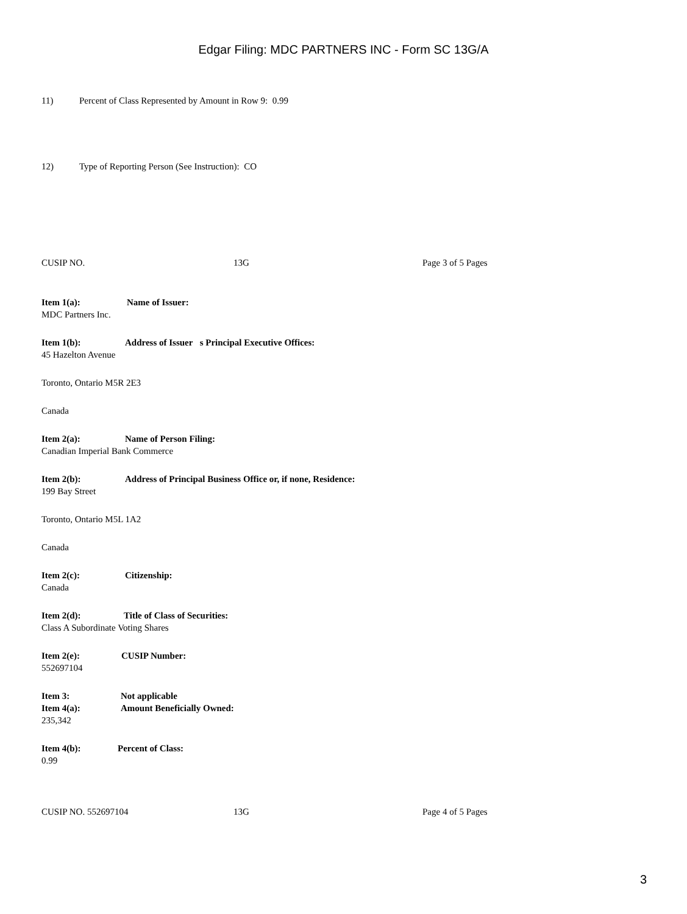Edgar Filing: MDC PARTNERS INC - Form SC 13G/A
11) Percent of Class Represented by Amount in Row 9: 0.99
12) Type of Reporting Person (See Instruction): CO
CUSIP NO. 13G Page 3 of 5 Pages
Item 1(a): Name of Issuer:
MDC Partners Inc.
Item 1(b): Address of Issuer s Principal Executive Offices:
45 Hazelton Avenue
Toronto, Ontario M5R 2E3
Canada
Item 2(a): Name of Person Filing:
Canadian Imperial Bank Commerce
Item 2(b): Address of Principal Business Office or, if none, Residence:
199 Bay Street
Toronto, Ontario M5L 1A2
Canada
Item 2(c): Citizenship:
Canada
Item 2(d): Title of Class of Securities:
Class A Subordinate Voting Shares
Item 2(e): CUSIP Number:
552697104
Item 3: Not applicable
Item 4(a): Amount Beneficially Owned:
235,342
Item 4(b): Percent of Class:
0.99
CUSIP NO. 552697104 13G Page 4 of 5 Pages
3